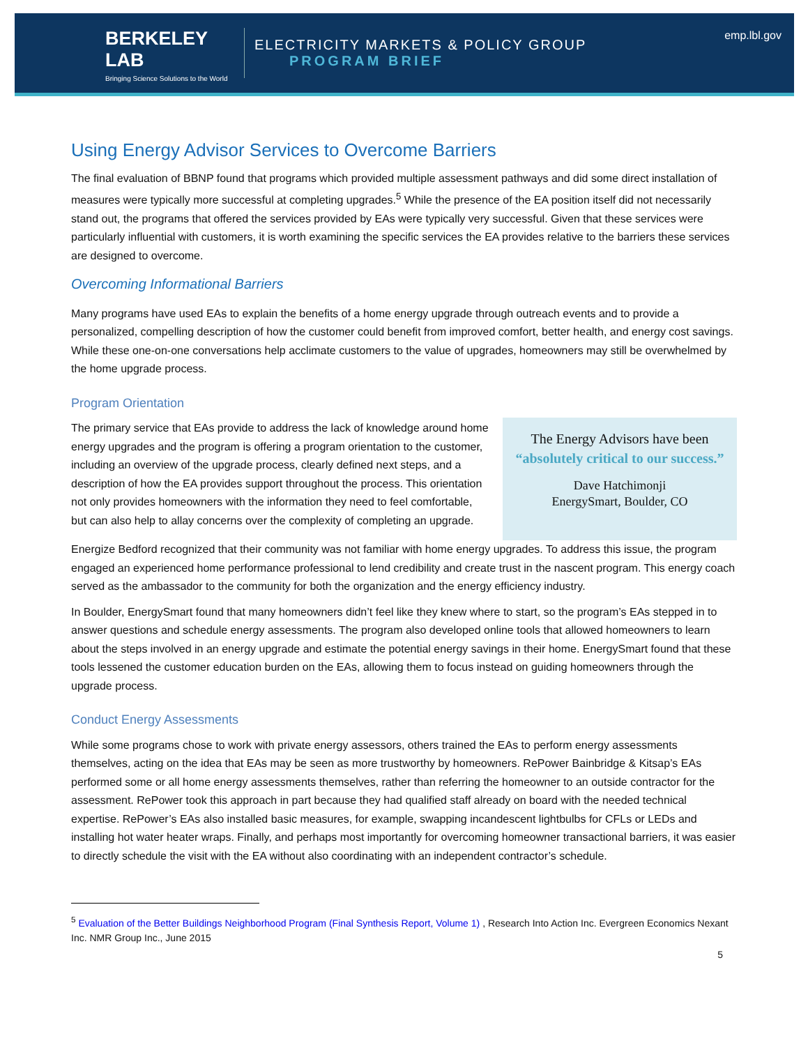BERKELEY LAB
Bringing Science Solutions to the World
ELECTRICITY MARKETS & POLICY GROUP
PROGRAM BRIEF
emp.lbl.gov
Using Energy Advisor Services to Overcome Barriers
The final evaluation of BBNP found that programs which provided multiple assessment pathways and did some direct installation of measures were typically more successful at completing upgrades.<sup>5</sup> While the presence of the EA position itself did not necessarily stand out, the programs that offered the services provided by EAs were typically very successful. Given that these services were particularly influential with customers, it is worth examining the specific services the EA provides relative to the barriers these services are designed to overcome.
Overcoming Informational Barriers
Many programs have used EAs to explain the benefits of a home energy upgrade through outreach events and to provide a personalized, compelling description of how the customer could benefit from improved comfort, better health, and energy cost savings. While these one-on-one conversations help acclimate customers to the value of upgrades, homeowners may still be overwhelmed by the home upgrade process.
Program Orientation
The primary service that EAs provide to address the lack of knowledge around home energy upgrades and the program is offering a program orientation to the customer, including an overview of the upgrade process, clearly defined next steps, and a description of how the EA provides support throughout the process. This orientation not only provides homeowners with the information they need to feel comfortable, but can also help to allay concerns over the complexity of completing an upgrade.
The Energy Advisors have been “absolutely critical to our success.”
Dave Hatchimonji
EnergySmart, Boulder, CO
Energize Bedford recognized that their community was not familiar with home energy upgrades. To address this issue, the program engaged an experienced home performance professional to lend credibility and create trust in the nascent program. This energy coach served as the ambassador to the community for both the organization and the energy efficiency industry.
In Boulder, EnergySmart found that many homeowners didn’t feel like they knew where to start, so the program’s EAs stepped in to answer questions and schedule energy assessments. The program also developed online tools that allowed homeowners to learn about the steps involved in an energy upgrade and estimate the potential energy savings in their home. EnergySmart found that these tools lessened the customer education burden on the EAs, allowing them to focus instead on guiding homeowners through the upgrade process.
Conduct Energy Assessments
While some programs chose to work with private energy assessors, others trained the EAs to perform energy assessments themselves, acting on the idea that EAs may be seen as more trustworthy by homeowners. RePower Bainbridge & Kitsap’s EAs performed some or all home energy assessments themselves, rather than referring the homeowner to an outside contractor for the assessment. RePower took this approach in part because they had qualified staff already on board with the needed technical expertise. RePower’s EAs also installed basic measures, for example, swapping incandescent lightbulbs for CFLs or LEDs and installing hot water heater wraps. Finally, and perhaps most importantly for overcoming homeowner transactional barriers, it was easier to directly schedule the visit with the EA without also coordinating with an independent contractor’s schedule.
<sup>5</sup> Evaluation of the Better Buildings Neighborhood Program (Final Synthesis Report, Volume 1) , Research Into Action Inc. Evergreen Economics Nexant Inc. NMR Group Inc., June 2015
5